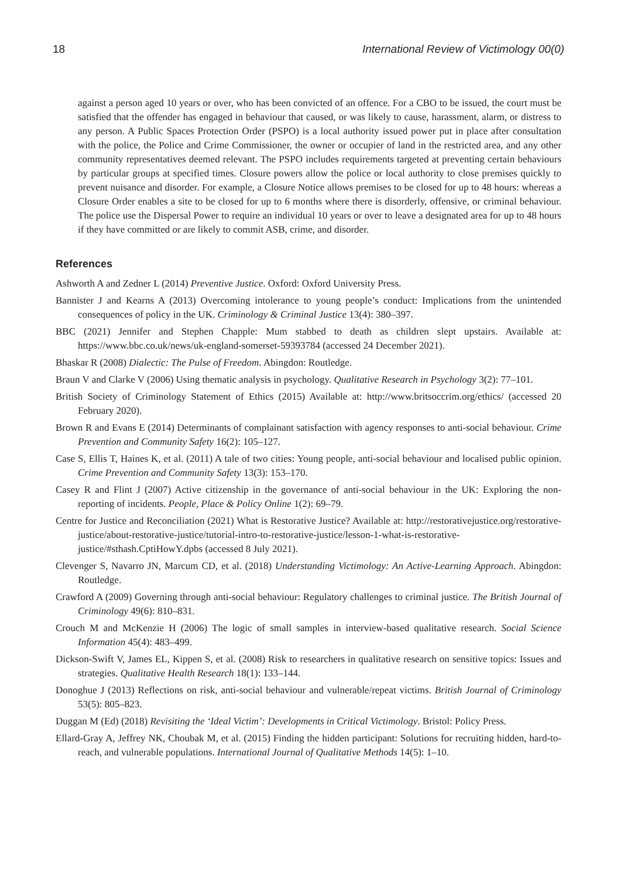18 International Review of Victimology 00(0)
against a person aged 10 years or over, who has been convicted of an offence. For a CBO to be issued, the court must be satisfied that the offender has engaged in behaviour that caused, or was likely to cause, harassment, alarm, or distress to any person. A Public Spaces Protection Order (PSPO) is a local authority issued power put in place after consultation with the police, the Police and Crime Commissioner, the owner or occupier of land in the restricted area, and any other community representatives deemed relevant. The PSPO includes requirements targeted at preventing certain behaviours by particular groups at specified times. Closure powers allow the police or local authority to close premises quickly to prevent nuisance and disorder. For example, a Closure Notice allows premises to be closed for up to 48 hours: whereas a Closure Order enables a site to be closed for up to 6 months where there is disorderly, offensive, or criminal behaviour. The police use the Dispersal Power to require an individual 10 years or over to leave a designated area for up to 48 hours if they have committed or are likely to commit ASB, crime, and disorder.
References
Ashworth A and Zedner L (2014) Preventive Justice. Oxford: Oxford University Press.
Bannister J and Kearns A (2013) Overcoming intolerance to young people’s conduct: Implications from the unintended consequences of policy in the UK. Criminology & Criminal Justice 13(4): 380–397.
BBC (2021) Jennifer and Stephen Chapple: Mum stabbed to death as children slept upstairs. Available at: https://www.bbc.co.uk/news/uk-england-somerset-59393784 (accessed 24 December 2021).
Bhaskar R (2008) Dialectic: The Pulse of Freedom. Abingdon: Routledge.
Braun V and Clarke V (2006) Using thematic analysis in psychology. Qualitative Research in Psychology 3(2): 77–101.
British Society of Criminology Statement of Ethics (2015) Available at: http://www.britsoccrim.org/ethics/ (accessed 20 February 2020).
Brown R and Evans E (2014) Determinants of complainant satisfaction with agency responses to anti-social behaviour. Crime Prevention and Community Safety 16(2): 105–127.
Case S, Ellis T, Haines K, et al. (2011) A tale of two cities: Young people, anti-social behaviour and localised public opinion. Crime Prevention and Community Safety 13(3): 153–170.
Casey R and Flint J (2007) Active citizenship in the governance of anti-social behaviour in the UK: Exploring the non-reporting of incidents. People, Place & Policy Online 1(2): 69–79.
Centre for Justice and Reconciliation (2021) What is Restorative Justice? Available at: http://restorativejustice.org/restorative-justice/about-restorative-justice/tutorial-intro-to-restorative-justice/lesson-1-what-is-restorative-justice/#sthash.CptiHowY.dpbs (accessed 8 July 2021).
Clevenger S, Navarro JN, Marcum CD, et al. (2018) Understanding Victimology: An Active-Learning Approach. Abingdon: Routledge.
Crawford A (2009) Governing through anti-social behaviour: Regulatory challenges to criminal justice. The British Journal of Criminology 49(6): 810–831.
Crouch M and McKenzie H (2006) The logic of small samples in interview-based qualitative research. Social Science Information 45(4): 483–499.
Dickson-Swift V, James EL, Kippen S, et al. (2008) Risk to researchers in qualitative research on sensitive topics: Issues and strategies. Qualitative Health Research 18(1): 133–144.
Donoghue J (2013) Reflections on risk, anti-social behaviour and vulnerable/repeat victims. British Journal of Criminology 53(5): 805–823.
Duggan M (Ed) (2018) Revisiting the ‘Ideal Victim’: Developments in Critical Victimology. Bristol: Policy Press.
Ellard-Gray A, Jeffrey NK, Choubak M, et al. (2015) Finding the hidden participant: Solutions for recruiting hidden, hard-to-reach, and vulnerable populations. International Journal of Qualitative Methods 14(5): 1–10.